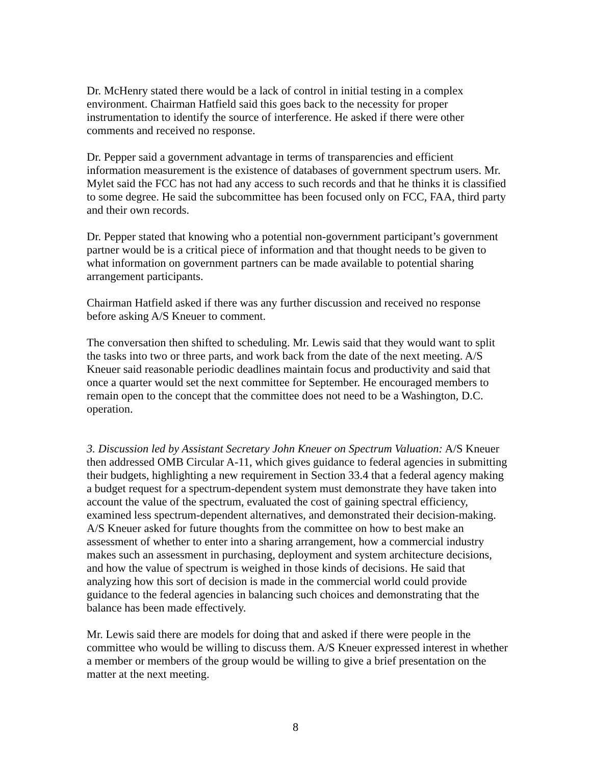Dr. McHenry stated there would be a lack of control in initial testing in a complex environment. Chairman Hatfield said this goes back to the necessity for proper instrumentation to identify the source of interference. He asked if there were other comments and received no response.
Dr. Pepper said a government advantage in terms of transparencies and efficient information measurement is the existence of databases of government spectrum users. Mr. Mylet said the FCC has not had any access to such records and that he thinks it is classified to some degree. He said the subcommittee has been focused only on FCC, FAA, third party and their own records.
Dr. Pepper stated that knowing who a potential non-government participant’s government partner would be is a critical piece of information and that thought needs to be given to what information on government partners can be made available to potential sharing arrangement participants.
Chairman Hatfield asked if there was any further discussion and received no response before asking A/S Kneuer to comment.
The conversation then shifted to scheduling. Mr. Lewis said that they would want to split the tasks into two or three parts, and work back from the date of the next meeting. A/S Kneuer said reasonable periodic deadlines maintain focus and productivity and said that once a quarter would set the next committee for September. He encouraged members to remain open to the concept that the committee does not need to be a Washington, D.C. operation.
3. Discussion led by Assistant Secretary John Kneuer on Spectrum Valuation: A/S Kneuer then addressed OMB Circular A-11, which gives guidance to federal agencies in submitting their budgets, highlighting a new requirement in Section 33.4 that a federal agency making a budget request for a spectrum-dependent system must demonstrate they have taken into account the value of the spectrum, evaluated the cost of gaining spectral efficiency, examined less spectrum-dependent alternatives, and demonstrated their decision-making. A/S Kneuer asked for future thoughts from the committee on how to best make an assessment of whether to enter into a sharing arrangement, how a commercial industry makes such an assessment in purchasing, deployment and system architecture decisions, and how the value of spectrum is weighed in those kinds of decisions. He said that analyzing how this sort of decision is made in the commercial world could provide guidance to the federal agencies in balancing such choices and demonstrating that the balance has been made effectively.
Mr. Lewis said there are models for doing that and asked if there were people in the committee who would be willing to discuss them. A/S Kneuer expressed interest in whether a member or members of the group would be willing to give a brief presentation on the matter at the next meeting.
8